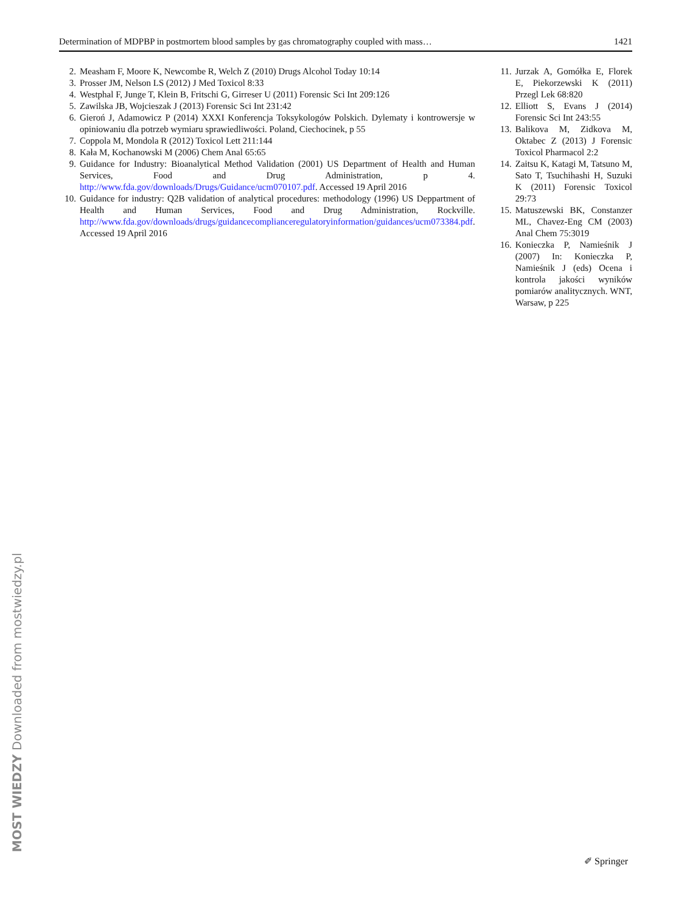Determination of MDPBP in postmortem blood samples by gas chromatography coupled with mass… 1421
2. Measham F, Moore K, Newcombe R, Welch Z (2010) Drugs Alcohol Today 10:14
3. Prosser JM, Nelson LS (2012) J Med Toxicol 8:33
4. Westphal F, Junge T, Klein B, Fritschi G, Girreser U (2011) Forensic Sci Int 209:126
5. Zawilska JB, Wojcieszak J (2013) Forensic Sci Int 231:42
6. Gieroń J, Adamowicz P (2014) XXXI Konferencja Toksykolo­gów Polskich. Dylematy i kontrowersje w opiniowaniu dla potrzeb wymiaru sprawiedliwości. Poland, Ciechocinek, p 55
7. Coppola M, Mondola R (2012) Toxicol Lett 211:144
8. Kała M, Kochanowski M (2006) Chem Anal 65:65
9. Guidance for Industry: Bioanalytical Method Validation (2001) US Department of Health and Human Services, Food and Drug Administration, p 4. http://www.fda.gov/downloads/Drugs/Guidance/ucm070107.pdf. Accessed 19 April 2016
10. Guidance for industry: Q2B validation of analytical procedures: methodology (1996) US Deppartment of Health and Human Services, Food and Drug Administration, Rockville. http://www.fda.gov/downloads/drugs/guidancecomplianceregulatoryinformation/guidances/ucm073384.pdf. Accessed 19 April 2016
11. Jurzak A, Gomółka E, Florek E, Piekorzewski K (2011) Przegl Lek 68:820
12. Elliott S, Evans J (2014) Forensic Sci Int 243:55
13. Balikova M, Zidkova M, Oktabec Z (2013) J Forensic Toxicol Pharmacol 2:2
14. Zaitsu K, Katagi M, Tatsuno M, Sato T, Tsuchihashi H, Suzuki K (2011) Forensic Toxicol 29:73
15. Matuszewski BK, Constanzer ML, Chavez-Eng CM (2003) Anal Chem 75:3019
16. Konieczka P, Namieśnik J (2007) In: Konieczka P, Namieśnik J (eds) Ocena i kontrola jakości wyników pomiarów analitycznych. WNT, Warsaw, p 225
MOST WIEDZY Downloaded from mostwiedzy.pl ✐ Springer